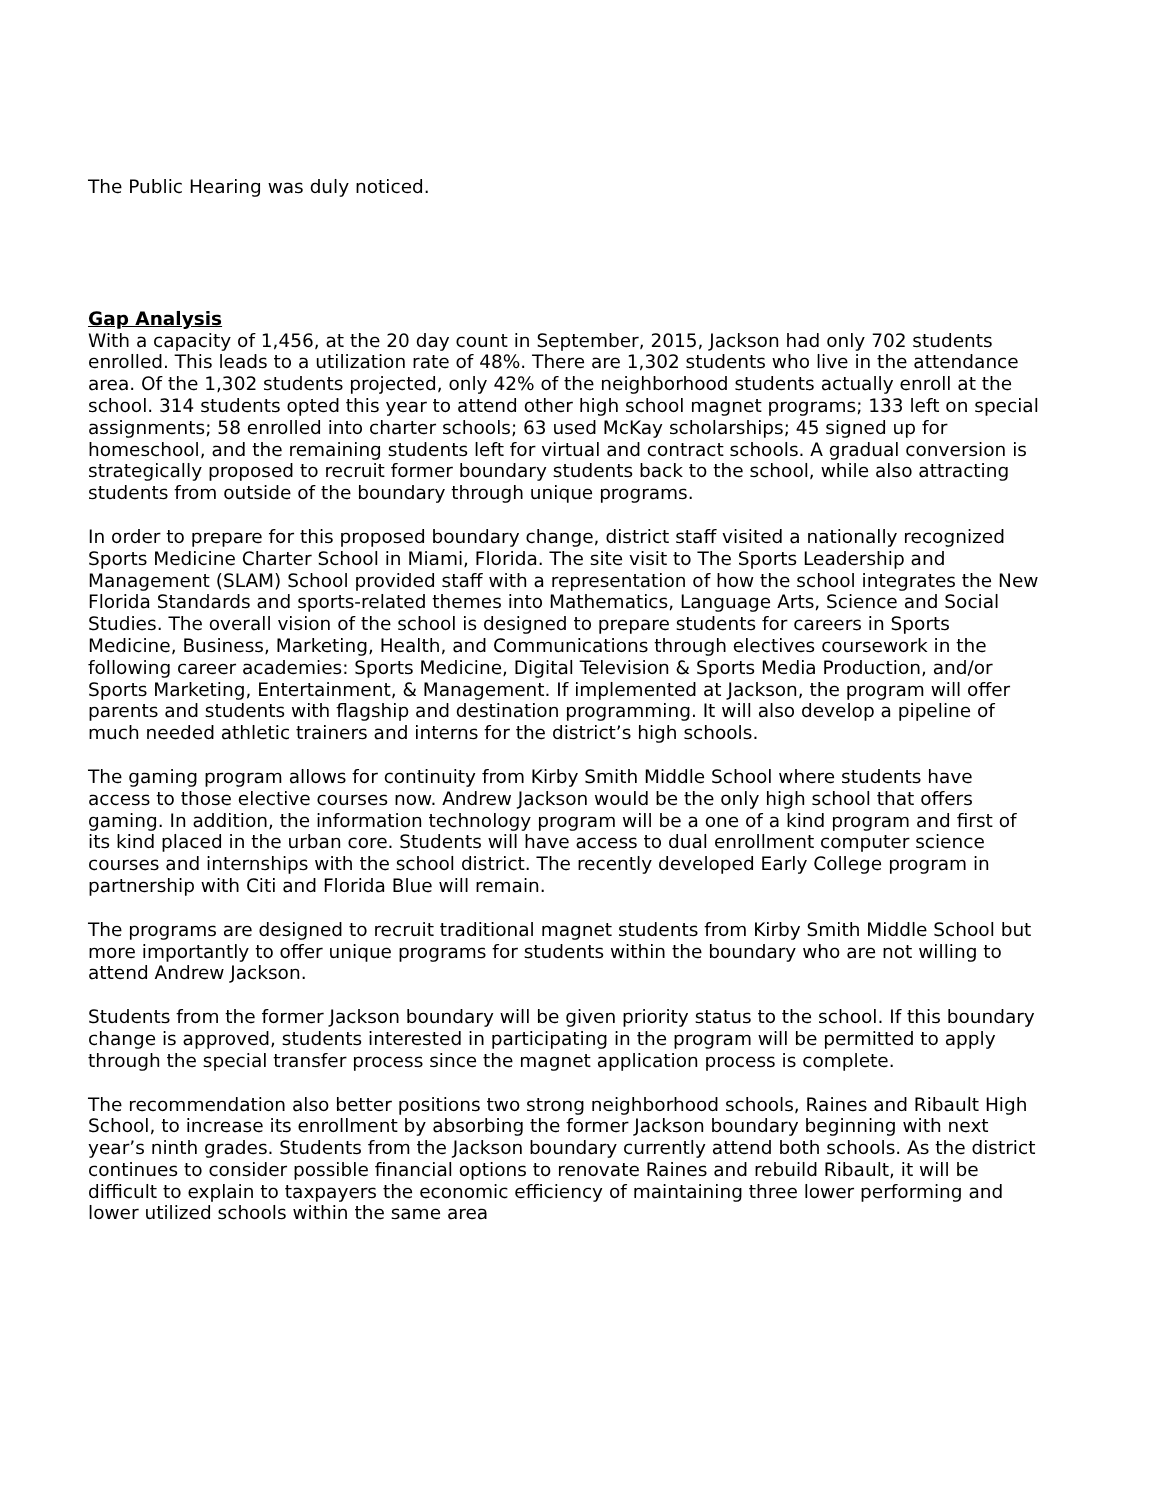The Public Hearing was duly noticed.
Gap Analysis
With a capacity of 1,456, at the 20 day count in September, 2015, Jackson had only 702 students enrolled. This leads to a utilization rate of 48%. There are 1,302 students who live in the attendance area. Of the 1,302 students projected, only 42% of the neighborhood students actually enroll at the school. 314 students opted this year to attend other high school magnet programs; 133 left on special assignments; 58 enrolled into charter schools; 63 used McKay scholarships; 45 signed up for homeschool, and the remaining students left for virtual and contract schools. A gradual conversion is strategically proposed to recruit former boundary students back to the school, while also attracting students from outside of the boundary through unique programs.
In order to prepare for this proposed boundary change, district staff visited a nationally recognized Sports Medicine Charter School in Miami, Florida. The site visit to The Sports Leadership and Management (SLAM) School provided staff with a representation of how the school integrates the New Florida Standards and sports-related themes into Mathematics, Language Arts, Science and Social Studies. The overall vision of the school is designed to prepare students for careers in Sports Medicine, Business, Marketing, Health, and Communications through electives coursework in the following career academies: Sports Medicine, Digital Television & Sports Media Production, and/or Sports Marketing, Entertainment, & Management. If implemented at Jackson, the program will offer parents and students with flagship and destination programming. It will also develop a pipeline of much needed athletic trainers and interns for the district’s high schools.
The gaming program allows for continuity from Kirby Smith Middle School where students have access to those elective courses now. Andrew Jackson would be the only high school that offers gaming. In addition, the information technology program will be a one of a kind program and first of its kind placed in the urban core. Students will have access to dual enrollment computer science courses and internships with the school district. The recently developed Early College program in partnership with Citi and Florida Blue will remain.
The programs are designed to recruit traditional magnet students from Kirby Smith Middle School but more importantly to offer unique programs for students within the boundary who are not willing to attend Andrew Jackson.
Students from the former Jackson boundary will be given priority status to the school. If this boundary change is approved, students interested in participating in the program will be permitted to apply through the special transfer process since the magnet application process is complete.
The recommendation also better positions two strong neighborhood schools, Raines and Ribault High School, to increase its enrollment by absorbing the former Jackson boundary beginning with next year’s ninth grades. Students from the Jackson boundary currently attend both schools. As the district continues to consider possible financial options to renovate Raines and rebuild Ribault, it will be difficult to explain to taxpayers the economic efficiency of maintaining three lower performing and lower utilized schools within the same area